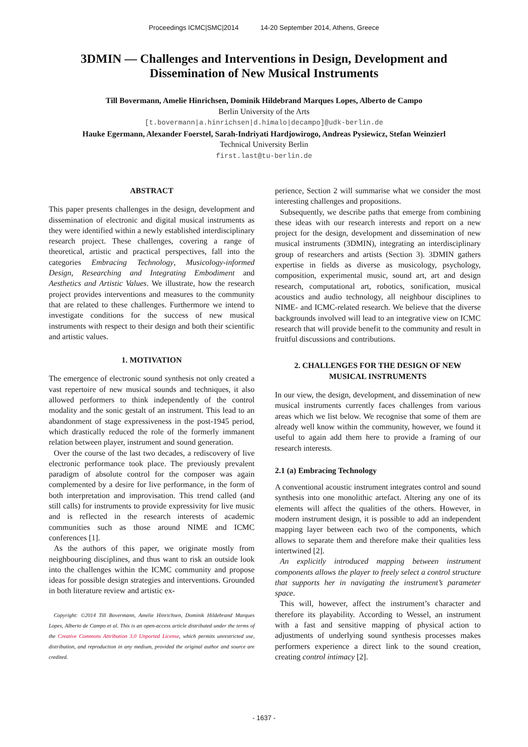Proceedings ICMC|SMC|2014 14-20 September 2014, Athens, Greece
3DMIN — Challenges and Interventions in Design, Development and
Dissemination of New Musical Instruments
Till Bovermann, Amelie Hinrichsen, Dominik Hildebrand Marques Lopes, Alberto de Campo
Berlin University of the Arts
[t.bovermann|a.hinrichsen|d.himalo|decampo]@udk-berlin.de
Hauke Egermann, Alexander Foerstel, Sarah-Indriyati Hardjowirogo, Andreas Pysiewicz, Stefan Weinzierl
Technical University Berlin
first.last@tu-berlin.de
ABSTRACT
This paper presents challenges in the design, development and dissemination of electronic and digital musical instruments as they were identified within a newly established interdisciplinary research project. These challenges, covering a range of theoretical, artistic and practical perspectives, fall into the categories Embracing Technology, Musicology-informed Design, Researching and Integrating Embodiment and Aesthetics and Artistic Values. We illustrate, how the research project provides interventions and measures to the community that are related to these challenges. Furthermore we intend to investigate conditions for the success of new musical instruments with respect to their design and both their scientific and artistic values.
1. MOTIVATION
The emergence of electronic sound synthesis not only created a vast repertoire of new musical sounds and techniques, it also allowed performers to think independently of the control modality and the sonic gestalt of an instrument. This lead to an abandonment of stage expressiveness in the post-1945 period, which drastically reduced the role of the formerly immanent relation between player, instrument and sound generation.
Over the course of the last two decades, a rediscovery of live electronic performance took place. The previously prevalent paradigm of absolute control for the composer was again complemented by a desire for live performance, in the form of both interpretation and improvisation. This trend called (and still calls) for instruments to provide expressivity for live music and is reflected in the research interests of academic communities such as those around NIME and ICMC conferences [1].
As the authors of this paper, we originate mostly from neighbouring disciplines, and thus want to risk an outside look into the challenges within the ICMC community and propose ideas for possible design strategies and interventions. Grounded in both literature review and artistic ex-
Copyright: ©2014 Till Bovermann, Amelie Hinrichsen, Dominik Hildebrand Marques Lopes, Alberto de Campo et al. This is an open-access article distributed under the terms of the Creative Commons Attribution 3.0 Unported License, which permits unrestricted use, distribution, and reproduction in any medium, provided the original author and source are credited.
perience, Section 2 will summarise what we consider the most interesting challenges and propositions.
Subsequently, we describe paths that emerge from combining these ideas with our research interests and report on a new project for the design, development and dissemination of new musical instruments (3DMIN), integrating an interdisciplinary group of researchers and artists (Section 3). 3DMIN gathers expertise in fields as diverse as musicology, psychology, composition, experimental music, sound art, art and design research, computational art, robotics, sonification, musical acoustics and audio technology, all neighbour disciplines to NIME- and ICMC-related research. We believe that the diverse backgrounds involved will lead to an integrative view on ICMC research that will provide benefit to the community and result in fruitful discussions and contributions.
2. CHALLENGES FOR THE DESIGN OF NEW
MUSICAL INSTRUMENTS
In our view, the design, development, and dissemination of new musical instruments currently faces challenges from various areas which we list below. We recognise that some of them are already well know within the community, however, we found it useful to again add them here to provide a framing of our research interests.
2.1 (a) Embracing Technology
A conventional acoustic instrument integrates control and sound synthesis into one monolithic artefact. Altering any one of its elements will affect the qualities of the others. However, in modern instrument design, it is possible to add an independent mapping layer between each two of the components, which allows to separate them and therefore make their qualities less intertwined [2].
An explicitly introduced mapping between instrument components allows the player to freely select a control structure that supports her in navigating the instrument’s parameter space.
This will, however, affect the instrument’s character and therefore its playability. According to Wessel, an instrument with a fast and sensitive mapping of physical action to adjustments of underlying sound synthesis processes makes performers experience a direct link to the sound creation, creating control intimacy [2].
- 1637 -